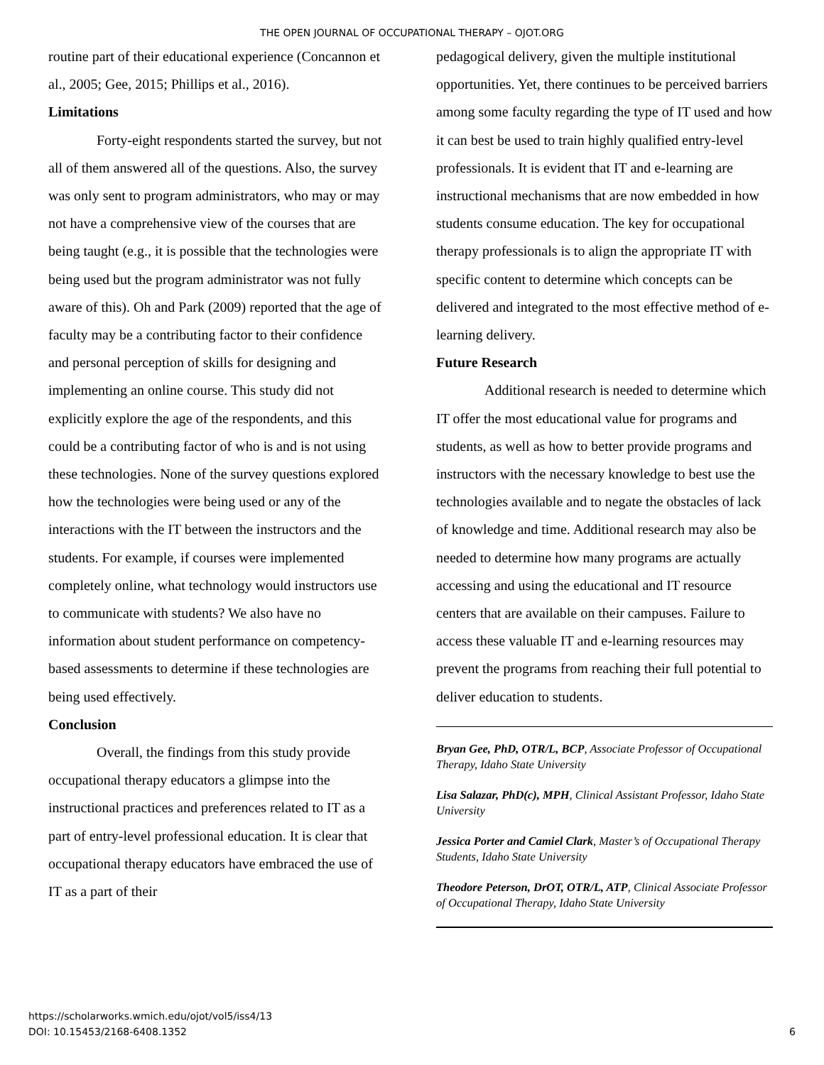THE OPEN JOURNAL OF OCCUPATIONAL THERAPY – OJOT.ORG
routine part of their educational experience (Concannon et al., 2005; Gee, 2015; Phillips et al., 2016).
Limitations
Forty-eight respondents started the survey, but not all of them answered all of the questions. Also, the survey was only sent to program administrators, who may or may not have a comprehensive view of the courses that are being taught (e.g., it is possible that the technologies were being used but the program administrator was not fully aware of this). Oh and Park (2009) reported that the age of faculty may be a contributing factor to their confidence and personal perception of skills for designing and implementing an online course. This study did not explicitly explore the age of the respondents, and this could be a contributing factor of who is and is not using these technologies. None of the survey questions explored how the technologies were being used or any of the interactions with the IT between the instructors and the students. For example, if courses were implemented completely online, what technology would instructors use to communicate with students? We also have no information about student performance on competency-based assessments to determine if these technologies are being used effectively.
Conclusion
Overall, the findings from this study provide occupational therapy educators a glimpse into the instructional practices and preferences related to IT as a part of entry-level professional education. It is clear that occupational therapy educators have embraced the use of IT as a part of their
pedagogical delivery, given the multiple institutional opportunities. Yet, there continues to be perceived barriers among some faculty regarding the type of IT used and how it can best be used to train highly qualified entry-level professionals. It is evident that IT and e-learning are instructional mechanisms that are now embedded in how students consume education. The key for occupational therapy professionals is to align the appropriate IT with specific content to determine which concepts can be delivered and integrated to the most effective method of e-learning delivery.
Future Research
Additional research is needed to determine which IT offer the most educational value for programs and students, as well as how to better provide programs and instructors with the necessary knowledge to best use the technologies available and to negate the obstacles of lack of knowledge and time. Additional research may also be needed to determine how many programs are actually accessing and using the educational and IT resource centers that are available on their campuses. Failure to access these valuable IT and e-learning resources may prevent the programs from reaching their full potential to deliver education to students.
Bryan Gee, PhD, OTR/L, BCP, Associate Professor of Occupational Therapy, Idaho State University
Lisa Salazar, PhD(c), MPH, Clinical Assistant Professor, Idaho State University
Jessica Porter and Camiel Clark, Master’s of Occupational Therapy Students, Idaho State University
Theodore Peterson, DrOT, OTR/L, ATP, Clinical Associate Professor of Occupational Therapy, Idaho State University
https://scholarworks.wmich.edu/ojot/vol5/iss4/13
DOI: 10.15453/2168-6408.1352
6